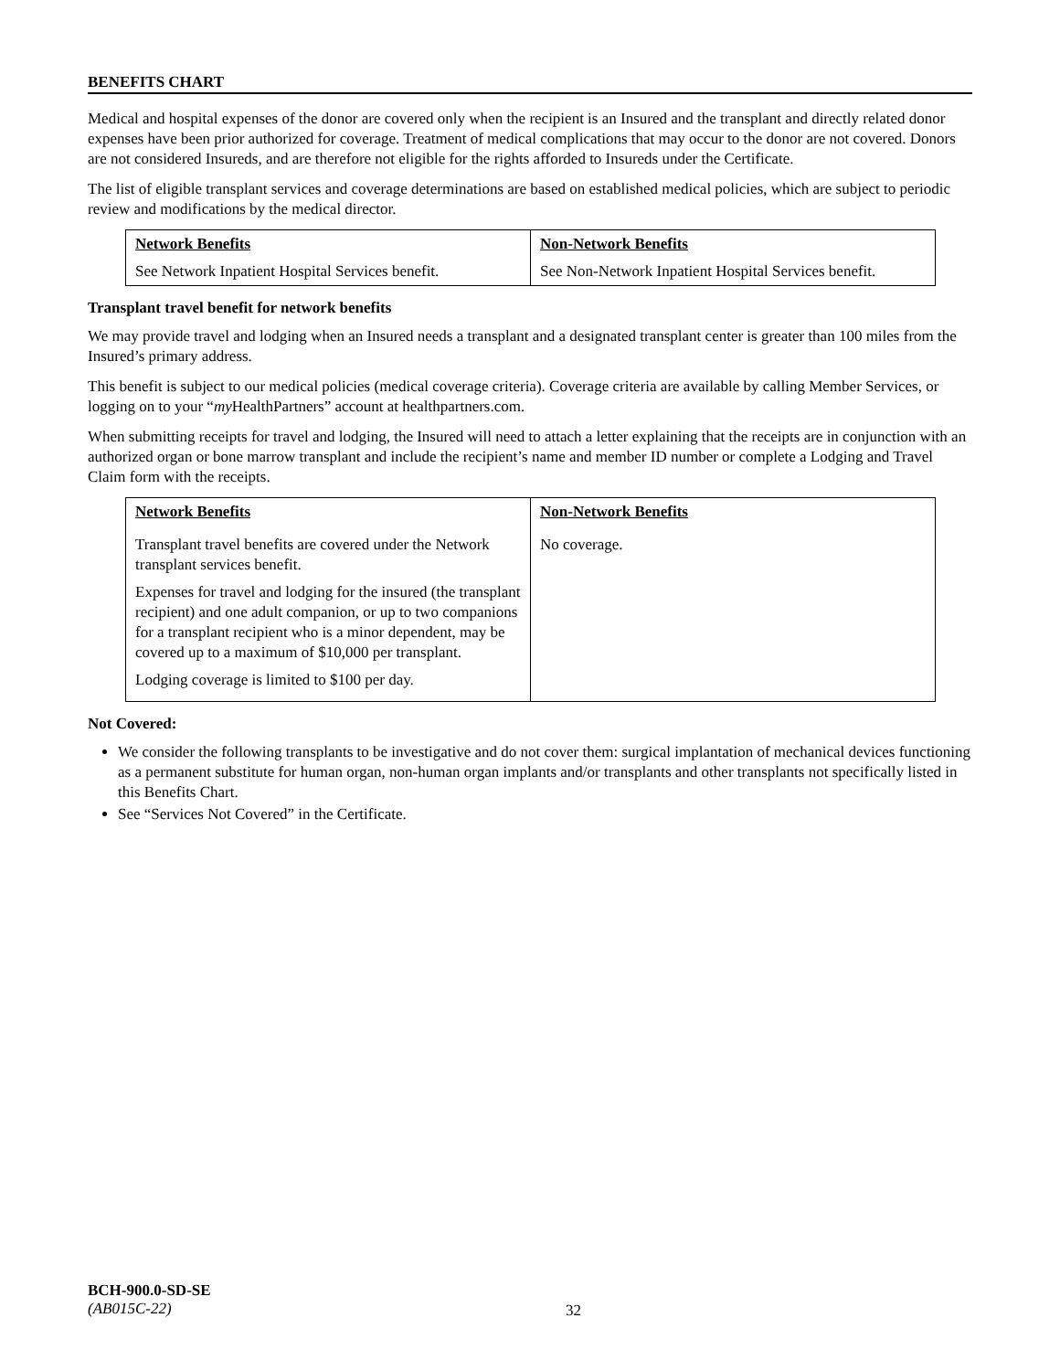BENEFITS CHART
Medical and hospital expenses of the donor are covered only when the recipient is an Insured and the transplant and directly related donor expenses have been prior authorized for coverage. Treatment of medical complications that may occur to the donor are not covered. Donors are not considered Insureds, and are therefore not eligible for the rights afforded to Insureds under the Certificate.
The list of eligible transplant services and coverage determinations are based on established medical policies, which are subject to periodic review and modifications by the medical director.
| Network Benefits | Non-Network Benefits |
| --- | --- |
| See Network Inpatient Hospital Services benefit. | See Non-Network Inpatient Hospital Services benefit. |
Transplant travel benefit for network benefits
We may provide travel and lodging when an Insured needs a transplant and a designated transplant center is greater than 100 miles from the Insured’s primary address.
This benefit is subject to our medical policies (medical coverage criteria). Coverage criteria are available by calling Member Services, or logging on to your “my HealthPartners” account at healthpartners.com.
When submitting receipts for travel and lodging, the Insured will need to attach a letter explaining that the receipts are in conjunction with an authorized organ or bone marrow transplant and include the recipient’s name and member ID number or complete a Lodging and Travel Claim form with the receipts.
| Network Benefits | Non-Network Benefits |
| --- | --- |
| Transplant travel benefits are covered under the Network transplant services benefit. Expenses for travel and lodging for the insured (the transplant recipient) and one adult companion, or up to two companions for a transplant recipient who is a minor dependent, may be covered up to a maximum of $10,000 per transplant. Lodging coverage is limited to $100 per day. | No coverage. |
Not Covered:
We consider the following transplants to be investigative and do not cover them: surgical implantation of mechanical devices functioning as a permanent substitute for human organ, non-human organ implants and/or transplants and other transplants not specifically listed in this Benefits Chart.
See “Services Not Covered” in the Certificate.
BCH-900.0-SD-SE
(AB015C-22)
32